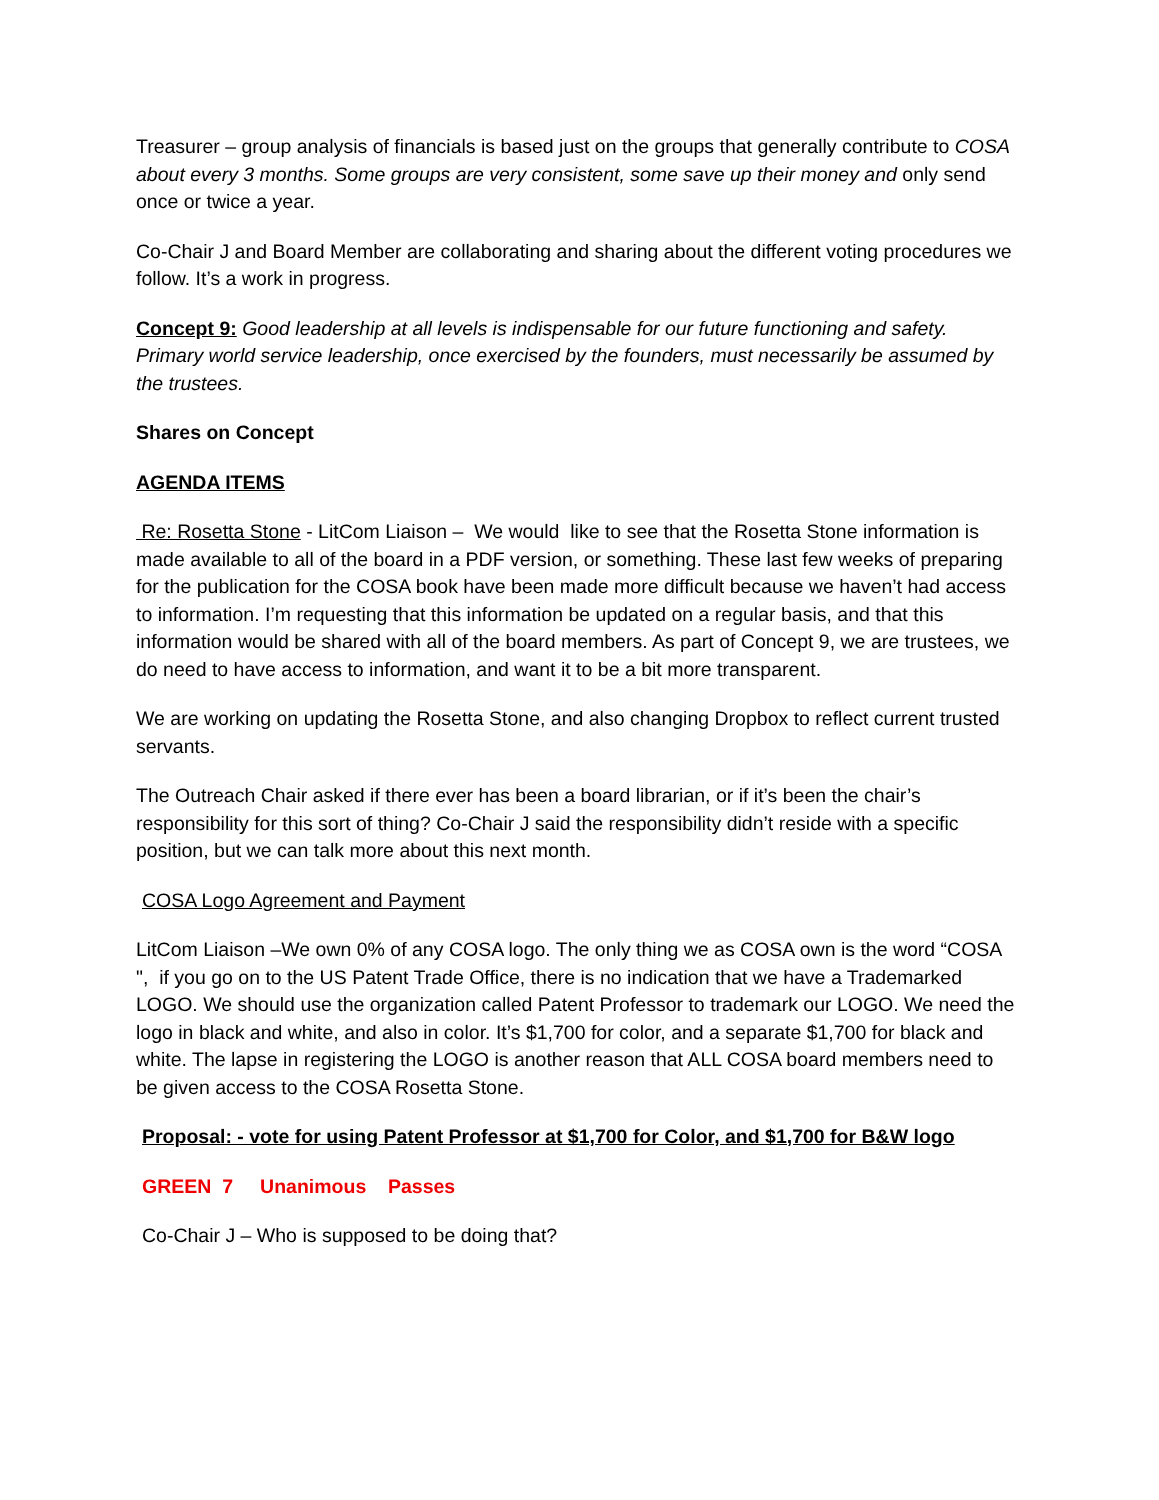Treasurer – group analysis of financials is based just on the groups that generally contribute to COSA about every 3 months. Some groups are very consistent, some save up their money and only send once or twice a year.
Co-Chair J and Board Member are collaborating and sharing about the different voting procedures we follow. It’s a work in progress.
Concept 9: Good leadership at all levels is indispensable for our future functioning and safety. Primary world service leadership, once exercised by the founders, must necessarily be assumed by the trustees.
Shares on Concept
AGENDA ITEMS
Re: Rosetta Stone - LitCom Liaison – We would like to see that the Rosetta Stone information is made available to all of the board in a PDF version, or something. These last few weeks of preparing for the publication for the COSA book have been made more difficult because we haven’t had access to information. I’m requesting that this information be updated on a regular basis, and that this information would be shared with all of the board members. As part of Concept 9, we are trustees, we do need to have access to information, and want it to be a bit more transparent.
We are working on updating the Rosetta Stone, and also changing Dropbox to reflect current trusted servants.
The Outreach Chair asked if there ever has been a board librarian, or if it’s been the chair’s responsibility for this sort of thing? Co-Chair J said the responsibility didn’t reside with a specific position, but we can talk more about this next month.
COSA Logo Agreement and Payment
LitCom Liaison –We own 0% of any COSA logo. The only thing we as COSA own is the word “COSA ", if you go on to the US Patent Trade Office, there is no indication that we have a Trademarked LOGO. We should use the organization called Patent Professor to trademark our LOGO. We need the logo in black and white, and also in color. It’s $1,700 for color, and a separate $1,700 for black and white. The lapse in registering the LOGO is another reason that ALL COSA board members need to be given access to the COSA Rosetta Stone.
Proposal: - vote for using Patent Professor at $1,700 for Color, and $1,700 for B&W logo
GREEN 7 Unanimous Passes
Co-Chair J – Who is supposed to be doing that?